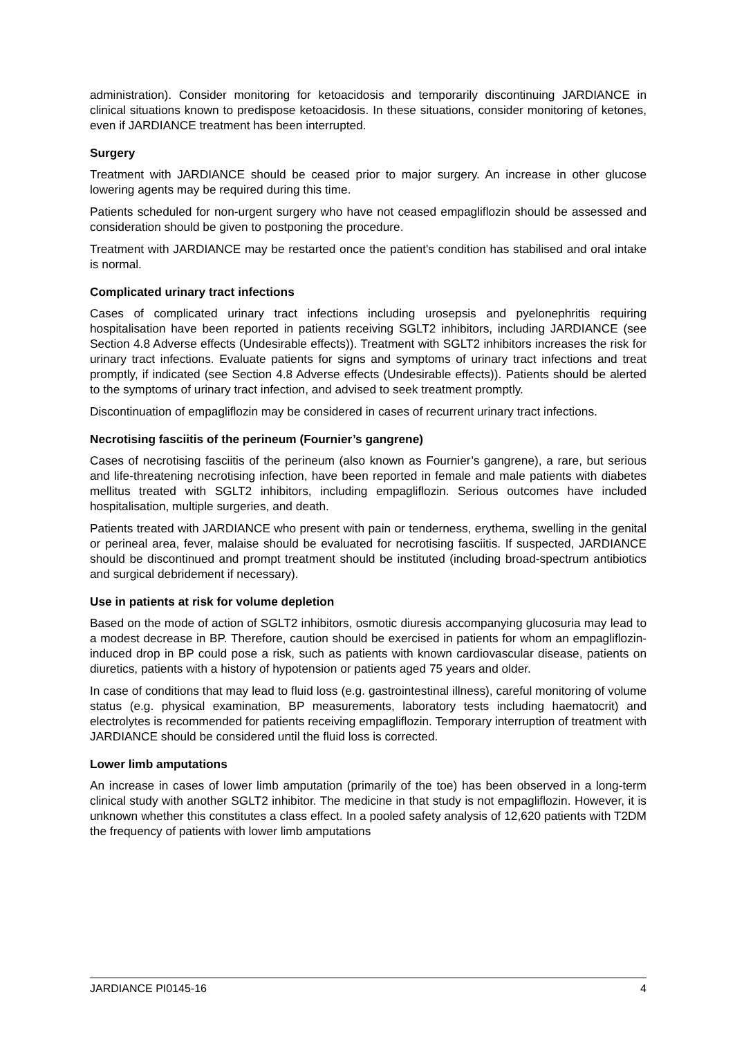administration). Consider monitoring for ketoacidosis and temporarily discontinuing JARDIANCE in clinical situations known to predispose ketoacidosis. In these situations, consider monitoring of ketones, even if JARDIANCE treatment has been interrupted.
Surgery
Treatment with JARDIANCE should be ceased prior to major surgery. An increase in other glucose lowering agents may be required during this time.
Patients scheduled for non-urgent surgery who have not ceased empagliflozin should be assessed and consideration should be given to postponing the procedure.
Treatment with JARDIANCE may be restarted once the patient's condition has stabilised and oral intake is normal.
Complicated urinary tract infections
Cases of complicated urinary tract infections including urosepsis and pyelonephritis requiring hospitalisation have been reported in patients receiving SGLT2 inhibitors, including JARDIANCE (see Section 4.8 Adverse effects (Undesirable effects)). Treatment with SGLT2 inhibitors increases the risk for urinary tract infections. Evaluate patients for signs and symptoms of urinary tract infections and treat promptly, if indicated (see Section 4.8 Adverse effects (Undesirable effects)). Patients should be alerted to the symptoms of urinary tract infection, and advised to seek treatment promptly.
Discontinuation of empagliflozin may be considered in cases of recurrent urinary tract infections.
Necrotising fasciitis of the perineum (Fournier’s gangrene)
Cases of necrotising fasciitis of the perineum (also known as Fournier’s gangrene), a rare, but serious and life-threatening necrotising infection, have been reported in female and male patients with diabetes mellitus treated with SGLT2 inhibitors, including empagliflozin. Serious outcomes have included hospitalisation, multiple surgeries, and death.
Patients treated with JARDIANCE who present with pain or tenderness, erythema, swelling in the genital or perineal area, fever, malaise should be evaluated for necrotising fasciitis. If suspected, JARDIANCE should be discontinued and prompt treatment should be instituted (including broad-spectrum antibiotics and surgical debridement if necessary).
Use in patients at risk for volume depletion
Based on the mode of action of SGLT2 inhibitors, osmotic diuresis accompanying glucosuria may lead to a modest decrease in BP. Therefore, caution should be exercised in patients for whom an empagliflozin-induced drop in BP could pose a risk, such as patients with known cardiovascular disease, patients on diuretics, patients with a history of hypotension or patients aged 75 years and older.
In case of conditions that may lead to fluid loss (e.g. gastrointestinal illness), careful monitoring of volume status (e.g. physical examination, BP measurements, laboratory tests including haematocrit) and electrolytes is recommended for patients receiving empagliflozin. Temporary interruption of treatment with JARDIANCE should be considered until the fluid loss is corrected.
Lower limb amputations
An increase in cases of lower limb amputation (primarily of the toe) has been observed in a long-term clinical study with another SGLT2 inhibitor. The medicine in that study is not empagliflozin. However, it is unknown whether this constitutes a class effect. In a pooled safety analysis of 12,620 patients with T2DM the frequency of patients with lower limb amputations
JARDIANCE PI0145-16 4